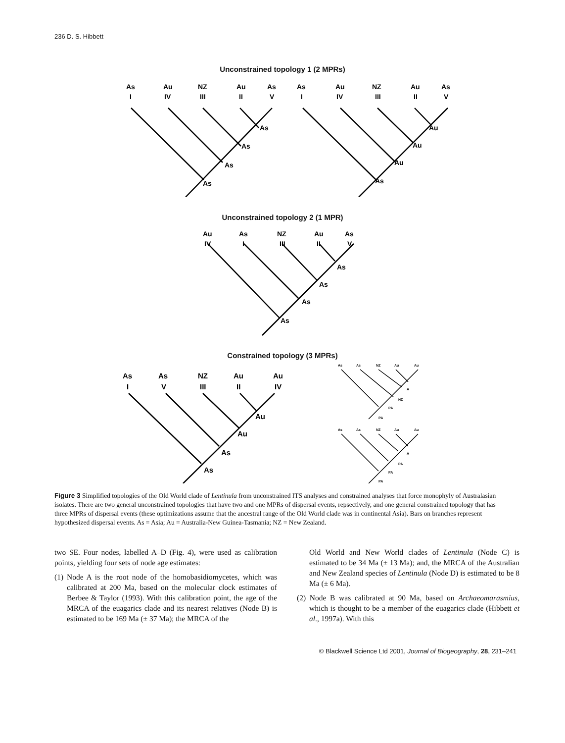236 D. S. Hibbett
Unconstrained topology 1 (2 MPRs)
As
Au
NZ
Au
As
I
IV
III
II
V
As
Au
NZ
Au
As
I
IV
III
II
V
As
As
As
As
Au
Au
Au
As
Unconstrained topology 2 (1 MPR)
Au
As
NZ
Au
As
IV
I
III
II
V
As
As
As
As
Constrained topology (3 MPRs)
As
As
NZ
Au
Au
I
V
III
II
IV
Au
Au
As
As
As
As
NZ
Au
Au
A
NZ
PA
PA
As
As
NZ
Au
Au
A
PA
PA
PA
Figure 3 Simplified topologies of the Old World clade of Lentinula from unconstrained ITS analyses and constrained analyses that force monophyly of Australasian isolates. There are two general unconstrained topologies that have two and one MPRs of dispersal events, repsectively, and one general constrained topology that has three MPRs of dispersal events (these optimizations assume that the ancestral range of the Old World clade was in continental Asia). Bars on branches represent hypothesized dispersal events. As = Asia; Au = Australia-New Guinea-Tasmania; NZ = New Zealand.
two SE. Four nodes, labelled A–D (Fig. 4), were used as calibration points, yielding four sets of node age estimates:
(1) Node A is the root node of the homobasidiomycetes, which was calibrated at 200 Ma, based on the molecular clock estimates of Berbee & Taylor (1993). With this calibration point, the age of the MRCA of the euagarics clade and its nearest relatives (Node B) is estimated to be 169 Ma (± 37 Ma); the MRCA of the
Old World and New World clades of Lentinula (Node C) is estimated to be 34 Ma (± 13 Ma); and, the MRCA of the Australian and New Zealand species of Lentinula (Node D) is estimated to be 8 Ma (± 6 Ma).
(2) Node B was calibrated at 90 Ma, based on Archaeomarasmius, which is thought to be a member of the euagarics clade (Hibbett et al., 1997a). With this
© Blackwell Science Ltd 2001, Journal of Biogeography, 28, 231–241